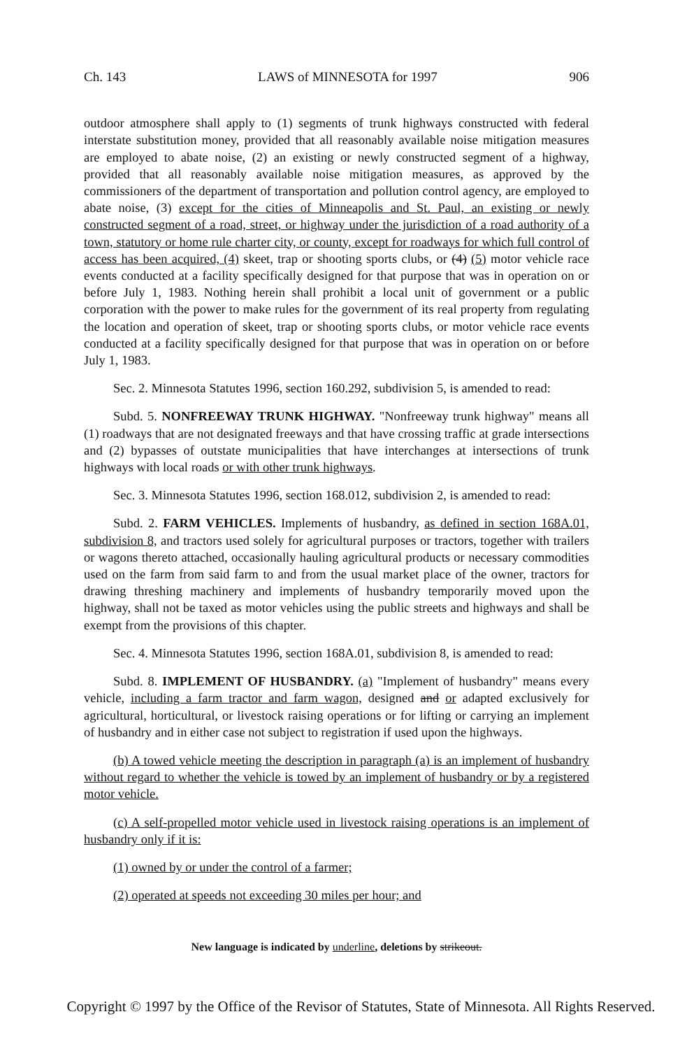Ch. 143 LAWS of MINNESOTA for 1997 906
outdoor atmosphere shall apply to (1) segments of trunk highways constructed with federal interstate substitution money, provided that all reasonably available noise mitigation measures are employed to abate noise, (2) an existing or newly constructed segment of a highway, provided that all reasonably available noise mitigation measures, as approved by the commissioners of the department of transportation and pollution control agency, are employed to abate noise, (3) except for the cities of Minneapolis and St. Paul, an existing or newly constructed segment of a road, street, or highway under the jurisdiction of a road authority of a town, statutory or home rule charter city, or county, except for roadways for which full control of access has been acquired, (4) skeet, trap or shooting sports clubs, or (4) (5) motor vehicle race events conducted at a facility specifically designed for that purpose that was in operation on or before July 1, 1983. Nothing herein shall prohibit a local unit of government or a public corporation with the power to make rules for the government of its real property from regulating the location and operation of skeet, trap or shooting sports clubs, or motor vehicle race events conducted at a facility specifically designed for that purpose that was in operation on or before July 1, 1983.
Sec. 2. Minnesota Statutes 1996, section 160.292, subdivision 5, is amended to read:
Subd. 5. NONFREEWAY TRUNK HIGHWAY. "Nonfreeway trunk highway" means all (1) roadways that are not designated freeways and that have crossing traffic at grade intersections and (2) bypasses of outstate municipalities that have interchanges at intersections of trunk highways with local roads or with other trunk highways.
Sec. 3. Minnesota Statutes 1996, section 168.012, subdivision 2, is amended to read:
Subd. 2. FARM VEHICLES. Implements of husbandry, as defined in section 168A.01, subdivision 8, and tractors used solely for agricultural purposes or tractors, together with trailers or wagons thereto attached, occasionally hauling agricultural products or necessary commodities used on the farm from said farm to and from the usual market place of the owner, tractors for drawing threshing machinery and implements of husbandry temporarily moved upon the highway, shall not be taxed as motor vehicles using the public streets and highways and shall be exempt from the provisions of this chapter.
Sec. 4. Minnesota Statutes 1996, section 168A.01, subdivision 8, is amended to read:
Subd. 8. IMPLEMENT OF HUSBANDRY. (a) "Implement of husbandry" means every vehicle, including a farm tractor and farm wagon, designed and or adapted exclusively for agricultural, horticultural, or livestock raising operations or for lifting or carrying an implement of husbandry and in either case not subject to registration if used upon the highways.
(b) A towed vehicle meeting the description in paragraph (a) is an implement of husbandry without regard to whether the vehicle is towed by an implement of husbandry or by a registered motor vehicle.
(c) A self-propelled motor vehicle used in livestock raising operations is an implement of husbandry only if it is:
(1) owned by or under the control of a farmer;
(2) operated at speeds not exceeding 30 miles per hour; and
New language is indicated by underline, deletions by strikeout.
Copyright © 1997 by the Office of the Revisor of Statutes, State of Minnesota. All Rights Reserved.